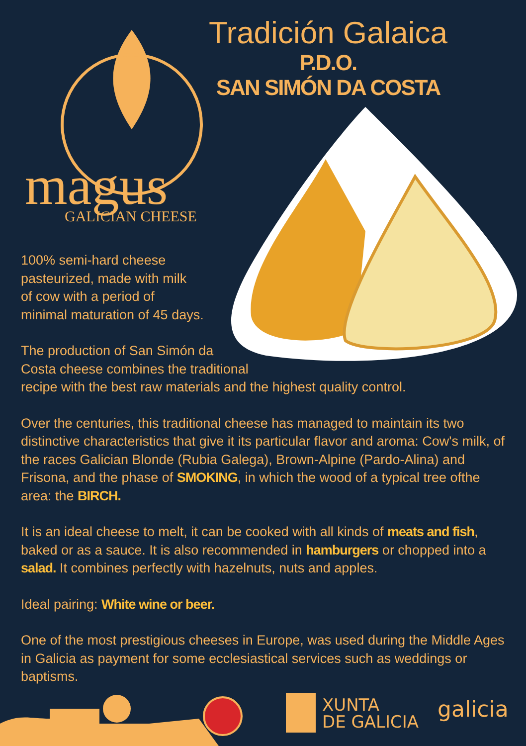Tradición Galaica
P.D.O.
SAN SIMÓN DA COSTA
magus
GALICIAN CHEESE
100% semi-hard cheese
pasteurized, made with milk
of cow with a period of
minimal maturation of 45 days.
The production of San Simón da
Costa cheese combines the traditional
recipe with the best raw materials and the highest quality control.
Over the centuries, this traditional cheese has managed to maintain its two distinctive characteristics that give it its particular flavor and aroma: Cow's milk, of the races Galician Blonde (Rubia Galega), Brown-Alpine (Pardo-Alina) and Frisona, and the phase of SMOKING, in which the wood of a typical tree ofthe area: the BIRCH.
It is an ideal cheese to melt, it can be cooked with all kinds of meats and fish, baked or as a sauce. It is also recommended in hamburgers or chopped into a salad. It combines perfectly with hazelnuts, nuts and apples.
Ideal pairing: White wine or beer.
One of the most prestigious cheeses in Europe, was used during the Middle Ages in Galicia as payment for some ecclesiastical services such as weddings or baptisms.
XUNTA
DE GALICIA
galicia